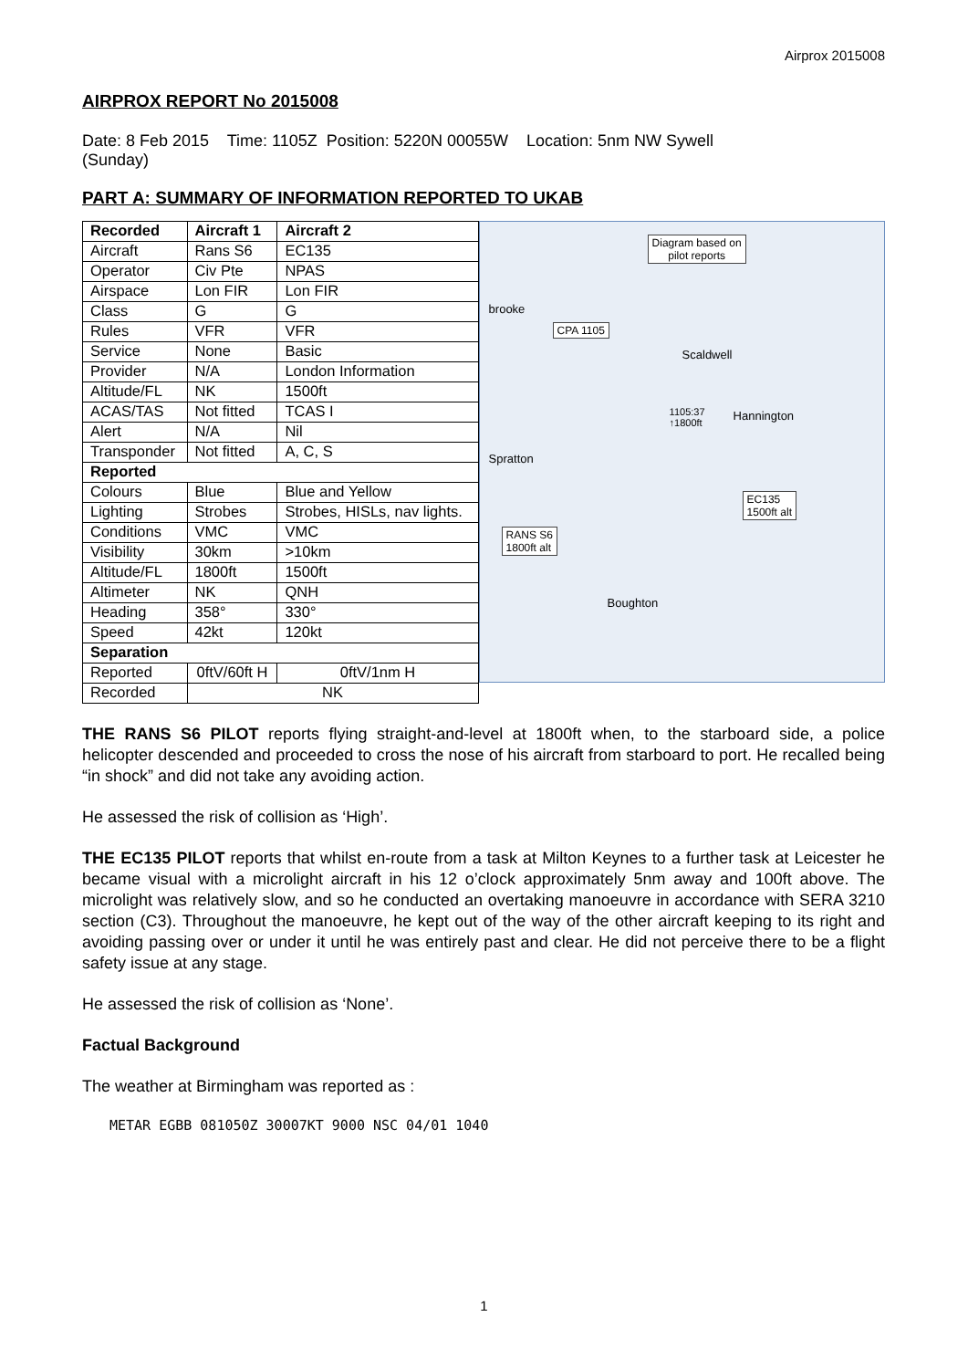Airprox 2015008
AIRPROX REPORT No 2015008
Date: 8 Feb 2015 Time: 1105Z Position: 5220N 00055W Location: 5nm NW Sywell
(Sunday)
PART A: SUMMARY OF INFORMATION REPORTED TO UKAB
| Recorded | Aircraft 1 | Aircraft 2 |
| Aircraft | Rans S6 | EC135 |
| Operator | Civ Pte | NPAS |
| Airspace | Lon FIR | Lon FIR |
| Class | G | G |
| Rules | VFR | VFR |
| Service | None | Basic |
| Provider | N/A | London Information |
| Altitude/FL | NK | 1500ft |
| ACAS/TAS | Not fitted | TCAS I |
| Alert | N/A | Nil |
| Transponder | Not fitted | A, C, S |
| Reported | | |
| Colours | Blue | Blue and Yellow |
| Lighting | Strobes | Strobes, HISLs, nav lights. |
| Conditions | VMC | VMC |
| Visibility | 30km | >10km |
| Altitude/FL | 1800ft | 1500ft |
| Altimeter | NK | QNH |
| Heading | 358° | 330° |
| Speed | 42kt | 120kt |
| Separation | | |
| Reported | 0ftV/60ft H | 0ftV/1nm H |
| Recorded | NK | |
Diagram based on
pilot reports
CPA 1105
brooke
Scaldwell
1105:37
↑1800ft
Hannington
Spratton
EC135
1500ft alt
RANS S6
1800ft alt
Boughton
THE RANS S6 PILOT reports flying straight-and-level at 1800ft when, to the starboard side, a police helicopter descended and proceeded to cross the nose of his aircraft from starboard to port. He recalled being “in shock” and did not take any avoiding action.
He assessed the risk of collision as ‘High’.
THE EC135 PILOT reports that whilst en-route from a task at Milton Keynes to a further task at Leicester he became visual with a microlight aircraft in his 12 o’clock approximately 5nm away and 100ft above. The microlight was relatively slow, and so he conducted an overtaking manoeuvre in accordance with SERA 3210 section (C3). Throughout the manoeuvre, he kept out of the way of the other aircraft keeping to its right and avoiding passing over or under it until he was entirely past and clear. He did not perceive there to be a flight safety issue at any stage.
He assessed the risk of collision as ‘None’.
Factual Background
The weather at Birmingham was reported as :
METAR EGBB 081050Z 30007KT 9000 NSC 04/01 1040
1